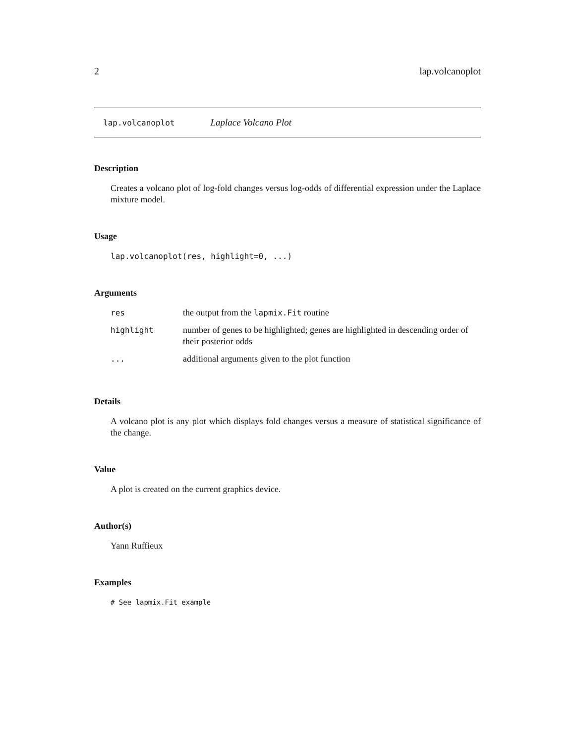2 lap.volcanoplot
lap.volcanoplot Laplace Volcano Plot
Description
Creates a volcano plot of log-fold changes versus log-odds of differential expression under the Laplace mixture model.
Usage
lap.volcanoplot(res, highlight=0, ...)
Arguments
| res | the output from the lapmix.Fit routine |
| highlight | number of genes to be highlighted; genes are highlighted in descending order of their posterior odds |
| ... | additional arguments given to the plot function |
Details
A volcano plot is any plot which displays fold changes versus a measure of statistical significance of the change.
Value
A plot is created on the current graphics device.
Author(s)
Yann Ruffieux
Examples
# See lapmix.Fit example